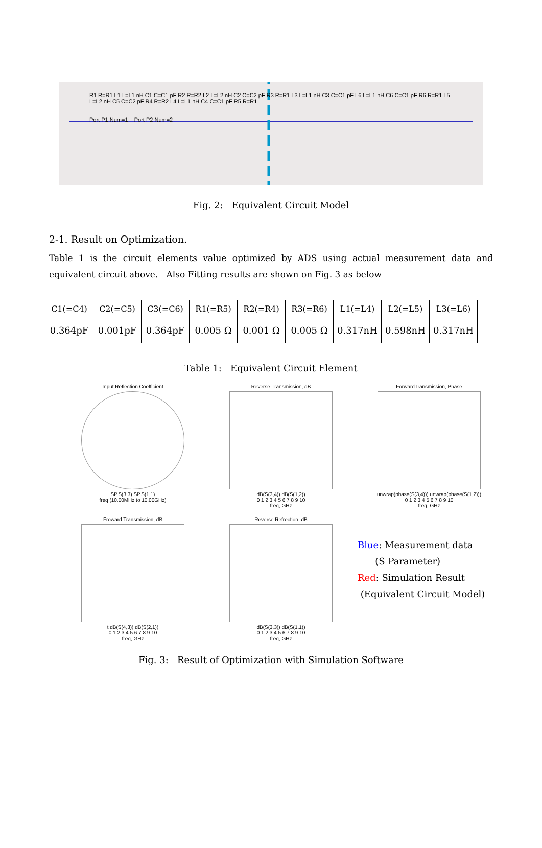R1 R=R1 L1 L=L1 nH C1 C=C1 pF R2 R=R2 L2 L=L2 nH C2 C=C2 pF R3 R=R1 L3 L=L1 nH C3 C=C1 pF L6 L=L1 nH C6 C=C1 pF R6 R=R1 L5 L=L2 nH C5 C=C2 pF R4 R=R2 L4 L=L1 nH C4 C=C1 pF R5 R=R1
Port P1 Num=1 Port P2 Num=2
Fig. 2: Equivalent Circuit Model
2-1. Result on Optimization.
Table 1 is the circuit elements value optimized by ADS using actual measurement data and equivalent circuit above. Also Fitting results are shown on Fig. 3 as below
| C1(=C4) | C2(=C5) | C3(=C6) | R1(=R5) | R2(=R4) | R3(=R6) | L1(=L4) | L2(=L5) | L3(=L6) |
| 0.364pF | 0.001pF | 0.364pF | 0.005 Ω | 0.001 Ω | 0.005 Ω | 0.317nH | 0.598nH | 0.317nH |
Table 1: Equivalent Circuit Element
Input Reflection Coefficient
SP.S(3,3) SP.S(1,1)
freq (10.00MHz to 10.00GHz)
Reverse Transmission, dB
dB(S(3,4)) dB(S(1,2))
0 1 2 3 4 5 6 7 8 9 10
freq, GHz
ForwardTransmission, Phase
unwrap(phase(S(3,4))) unwrap(phase(S(1,2)))
0 1 2 3 4 5 6 7 8 9 10
freq, GHz
Froward Transmission, dB
t dB(S(4,3)) dB(S(2,1))
0 1 2 3 4 5 6 7 8 9 10
freq, GHz
Reverse Refrection, dB
dB(S(3,3)) dB(S(1,1))
0 1 2 3 4 5 6 7 8 9 10
freq, GHz
Blue: Measurement data
(S Parameter)
Red: Simulation Result
(Equivalent Circuit Model)
Fig. 3: Result of Optimization with Simulation Software